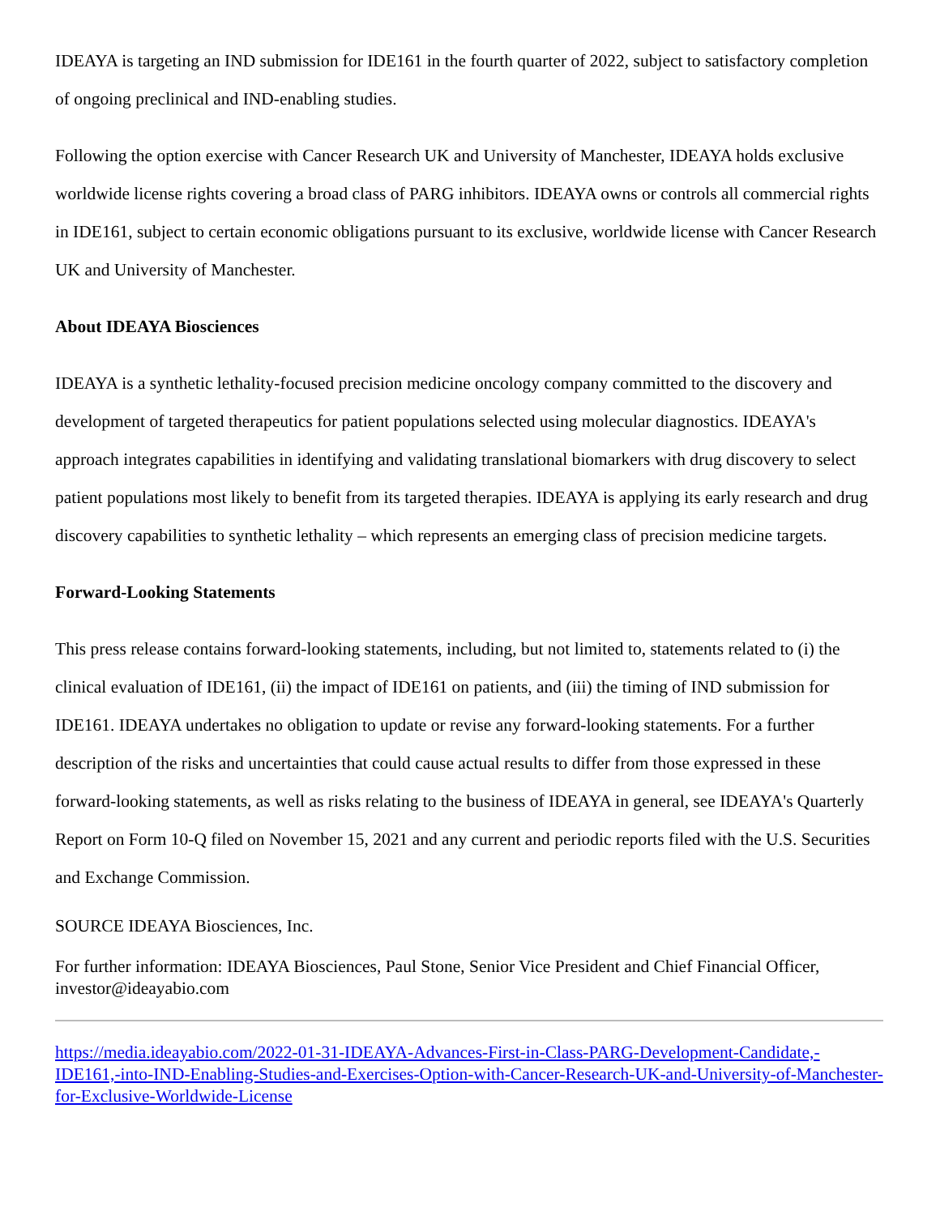IDEAYA is targeting an IND submission for IDE161 in the fourth quarter of 2022, subject to satisfactory completion of ongoing preclinical and IND-enabling studies.
Following the option exercise with Cancer Research UK and University of Manchester, IDEAYA holds exclusive worldwide license rights covering a broad class of PARG inhibitors. IDEAYA owns or controls all commercial rights in IDE161, subject to certain economic obligations pursuant to its exclusive, worldwide license with Cancer Research UK and University of Manchester.
About IDEAYA Biosciences
IDEAYA is a synthetic lethality-focused precision medicine oncology company committed to the discovery and development of targeted therapeutics for patient populations selected using molecular diagnostics. IDEAYA's approach integrates capabilities in identifying and validating translational biomarkers with drug discovery to select patient populations most likely to benefit from its targeted therapies. IDEAYA is applying its early research and drug discovery capabilities to synthetic lethality – which represents an emerging class of precision medicine targets.
Forward-Looking Statements
This press release contains forward-looking statements, including, but not limited to, statements related to (i) the clinical evaluation of IDE161, (ii) the impact of IDE161 on patients, and (iii) the timing of IND submission for IDE161. IDEAYA undertakes no obligation to update or revise any forward-looking statements. For a further description of the risks and uncertainties that could cause actual results to differ from those expressed in these forward-looking statements, as well as risks relating to the business of IDEAYA in general, see IDEAYA's Quarterly Report on Form 10-Q filed on November 15, 2021 and any current and periodic reports filed with the U.S. Securities and Exchange Commission.
SOURCE IDEAYA Biosciences, Inc.
For further information: IDEAYA Biosciences, Paul Stone, Senior Vice President and Chief Financial Officer, investor@ideayabio.com
https://media.ideayabio.com/2022-01-31-IDEAYA-Advances-First-in-Class-PARG-Development-Candidate,-IDE161,-into-IND-Enabling-Studies-and-Exercises-Option-with-Cancer-Research-UK-and-University-of-Manchester-for-Exclusive-Worldwide-License